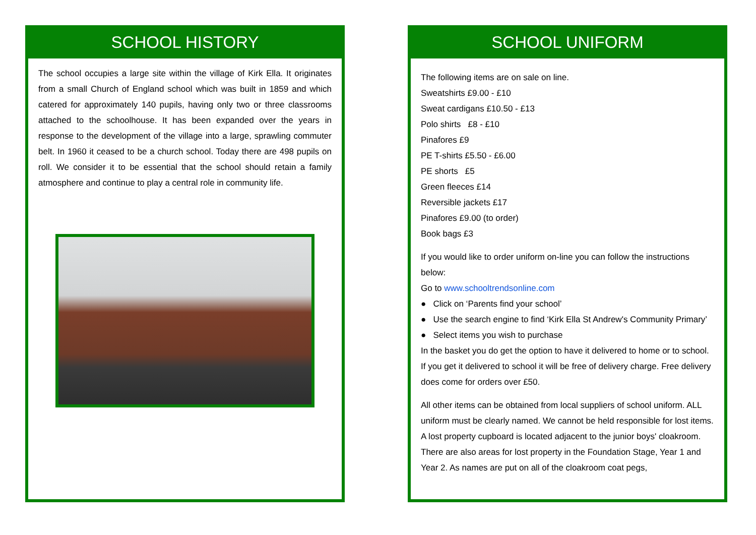SCHOOL HISTORY
The school occupies a large site within the village of Kirk Ella. It originates from a small Church of England school which was built in 1859 and which catered for approximately 140 pupils, having only two or three classrooms attached to the schoolhouse. It has been expanded over the years in response to the development of the village into a large, sprawling commuter belt. In 1960 it ceased to be a church school. Today there are 498 pupils on roll. We consider it to be essential that the school should retain a family atmosphere and continue to play a central role in community life.
SCHOOL UNIFORM
The following items are on sale on line.
Sweatshirts £9.00 - £10
Sweat cardigans £10.50 - £13
Polo shirts £8 - £10
Pinafores £9
PE T-shirts £5.50 - £6.00
PE shorts £5
Green fleeces £14
Reversible jackets £17
Pinafores £9.00 (to order)
Book bags £3
If you would like to order uniform on-line you can follow the instructions below:
Go to www.schooltrendsonline.com
● Click on ‘Parents find your school’
● Use the search engine to find ‘Kirk Ella St Andrew's Community Primary’
● Select items you wish to purchase
In the basket you do get the option to have it delivered to home or to school. If you get it delivered to school it will be free of delivery charge. Free delivery does come for orders over £50.
All other items can be obtained from local suppliers of school uniform. ALL uniform must be clearly named. We cannot be held responsible for lost items. A lost property cupboard is located adjacent to the junior boys' cloakroom. There are also areas for lost property in the Foundation Stage, Year 1 and Year 2. As names are put on all of the cloakroom coat pegs,